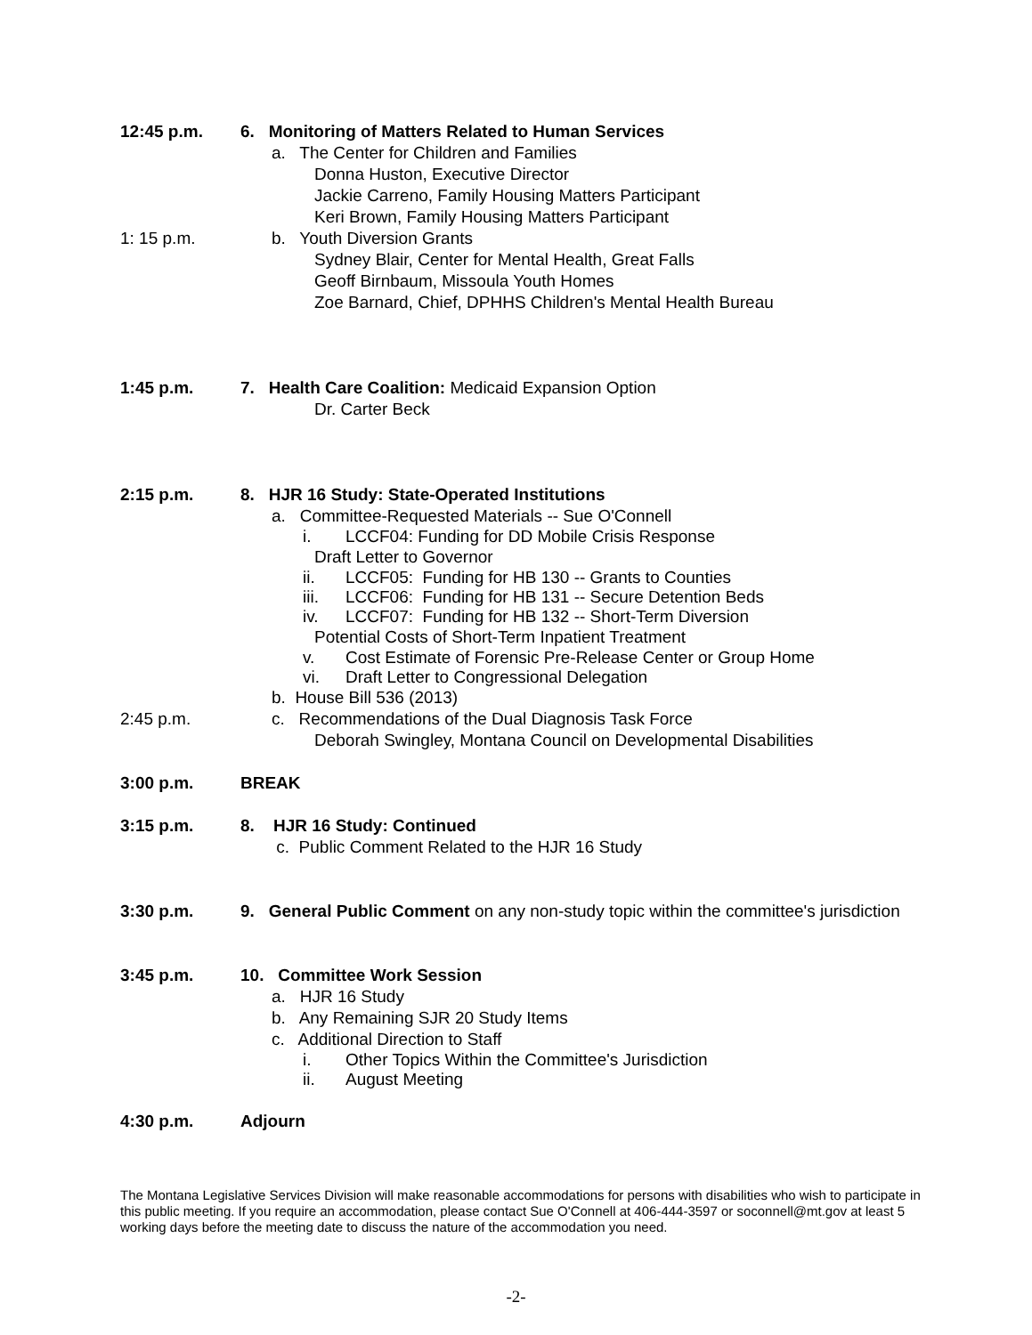12:45 p.m. 6. Monitoring of Matters Related to Human Services
a. The Center for Children and Families
Donna Huston, Executive Director
Jackie Carreno, Family Housing Matters Participant
Keri Brown, Family Housing Matters Participant
1: 15 p.m. b. Youth Diversion Grants
Sydney Blair, Center for Mental Health, Great Falls
Geoff Birnbaum, Missoula Youth Homes
Zoe Barnard, Chief, DPHHS Children's Mental Health Bureau
1:45 p.m. 7. Health Care Coalition: Medicaid Expansion Option
Dr. Carter Beck
2:15 p.m. 8. HJR 16 Study: State-Operated Institutions
a. Committee-Requested Materials -- Sue O'Connell
i. LCCF04: Funding for DD Mobile Crisis Response
Draft Letter to Governor
ii. LCCF05: Funding for HB 130 -- Grants to Counties
iii. LCCF06: Funding for HB 131 -- Secure Detention Beds
iv. LCCF07: Funding for HB 132 -- Short-Term Diversion
Potential Costs of Short-Term Inpatient Treatment
v. Cost Estimate of Forensic Pre-Release Center or Group Home
vi. Draft Letter to Congressional Delegation
b. House Bill 536 (2013)
2:45 p.m. c. Recommendations of the Dual Diagnosis Task Force
Deborah Swingley, Montana Council on Developmental Disabilities
3:00 p.m. BREAK
3:15 p.m. 8. HJR 16 Study: Continued
c. Public Comment Related to the HJR 16 Study
3:30 p.m. 9. General Public Comment on any non-study topic within the committee's jurisdiction
3:45 p.m. 10. Committee Work Session
a. HJR 16 Study
b. Any Remaining SJR 20 Study Items
c. Additional Direction to Staff
i. Other Topics Within the Committee's Jurisdiction
ii. August Meeting
4:30 p.m. Adjourn
The Montana Legislative Services Division will make reasonable accommodations for persons with disabilities who wish to participate in this public meeting. If you require an accommodation, please contact Sue O'Connell at 406-444-3597 or soconnell@mt.gov at least 5 working days before the meeting date to discuss the nature of the accommodation you need.
-2-